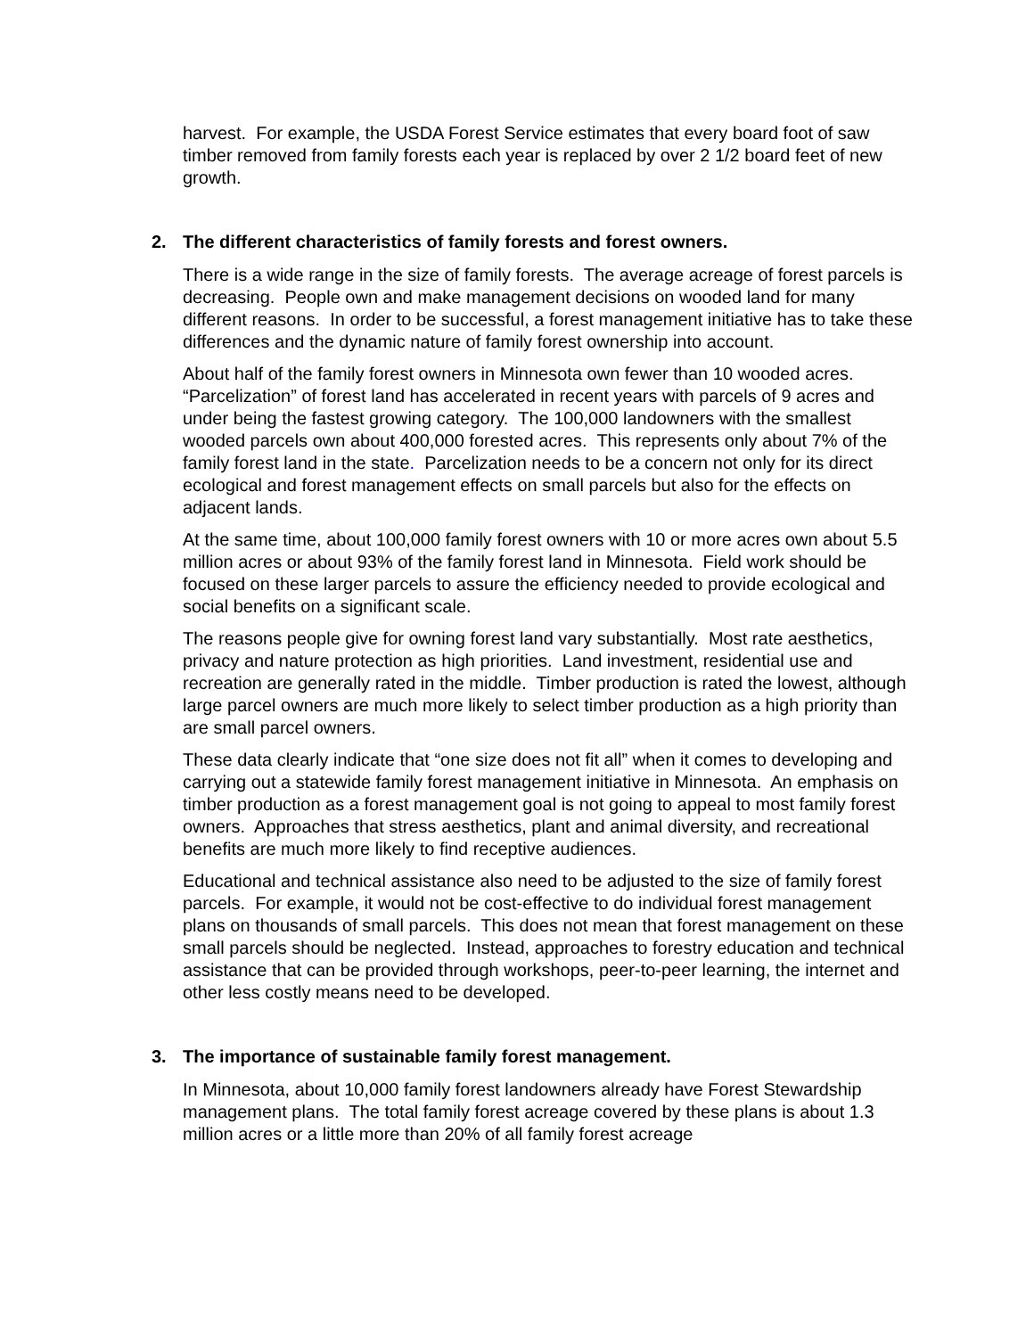harvest. For example, the USDA Forest Service estimates that every board foot of saw timber removed from family forests each year is replaced by over 2 1/2 board feet of new growth.
2. The different characteristics of family forests and forest owners.
There is a wide range in the size of family forests. The average acreage of forest parcels is decreasing. People own and make management decisions on wooded land for many different reasons. In order to be successful, a forest management initiative has to take these differences and the dynamic nature of family forest ownership into account.
About half of the family forest owners in Minnesota own fewer than 10 wooded acres. “Parcelization” of forest land has accelerated in recent years with parcels of 9 acres and under being the fastest growing category. The 100,000 landowners with the smallest wooded parcels own about 400,000 forested acres. This represents only about 7% of the family forest land in the state. Parcelization needs to be a concern not only for its direct ecological and forest management effects on small parcels but also for the effects on adjacent lands.
At the same time, about 100,000 family forest owners with 10 or more acres own about 5.5 million acres or about 93% of the family forest land in Minnesota. Field work should be focused on these larger parcels to assure the efficiency needed to provide ecological and social benefits on a significant scale.
The reasons people give for owning forest land vary substantially. Most rate aesthetics, privacy and nature protection as high priorities. Land investment, residential use and recreation are generally rated in the middle. Timber production is rated the lowest, although large parcel owners are much more likely to select timber production as a high priority than are small parcel owners.
These data clearly indicate that “one size does not fit all” when it comes to developing and carrying out a statewide family forest management initiative in Minnesota. An emphasis on timber production as a forest management goal is not going to appeal to most family forest owners. Approaches that stress aesthetics, plant and animal diversity, and recreational benefits are much more likely to find receptive audiences.
Educational and technical assistance also need to be adjusted to the size of family forest parcels. For example, it would not be cost-effective to do individual forest management plans on thousands of small parcels. This does not mean that forest management on these small parcels should be neglected. Instead, approaches to forestry education and technical assistance that can be provided through workshops, peer-to-peer learning, the internet and other less costly means need to be developed.
3. The importance of sustainable family forest management.
In Minnesota, about 10,000 family forest landowners already have Forest Stewardship management plans. The total family forest acreage covered by these plans is about 1.3 million acres or a little more than 20% of all family forest acreage